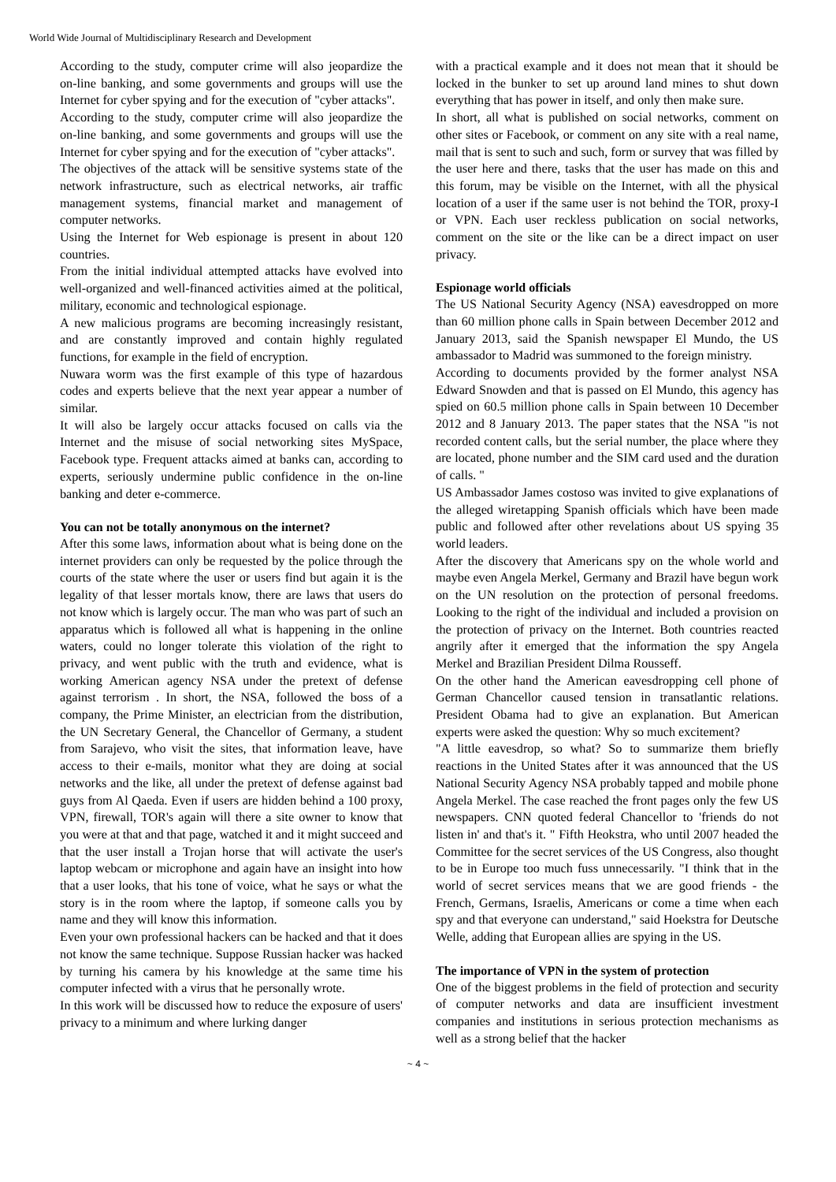World Wide Journal of Multidisciplinary Research and Development
According to the study, computer crime will also jeopardize the on-line banking, and some governments and groups will use the Internet for cyber spying and for the execution of "cyber attacks".
According to the study, computer crime will also jeopardize the on-line banking, and some governments and groups will use the Internet for cyber spying and for the execution of "cyber attacks".
The objectives of the attack will be sensitive systems state of the network infrastructure, such as electrical networks, air traffic management systems, financial market and management of computer networks.
Using the Internet for Web espionage is present in about 120 countries.
From the initial individual attempted attacks have evolved into well-organized and well-financed activities aimed at the political, military, economic and technological espionage.
A new malicious programs are becoming increasingly resistant, and are constantly improved and contain highly regulated functions, for example in the field of encryption.
Nuwara worm was the first example of this type of hazardous codes and experts believe that the next year appear a number of similar.
It will also be largely occur attacks focused on calls via the Internet and the misuse of social networking sites MySpace, Facebook type. Frequent attacks aimed at banks can, according to experts, seriously undermine public confidence in the on-line banking and deter e-commerce.
You can not be totally anonymous on the internet?
After this some laws, information about what is being done on the internet providers can only be requested by the police through the courts of the state where the user or users find but again it is the legality of that lesser mortals know, there are laws that users do not know which is largely occur. The man who was part of such an apparatus which is followed all what is happening in the online waters, could no longer tolerate this violation of the right to privacy, and went public with the truth and evidence, what is working American agency NSA under the pretext of defense against terrorism . In short, the NSA, followed the boss of a company, the Prime Minister, an electrician from the distribution, the UN Secretary General, the Chancellor of Germany, a student from Sarajevo, who visit the sites, that information leave, have access to their e-mails, monitor what they are doing at social networks and the like, all under the pretext of defense against bad guys from Al Qaeda. Even if users are hidden behind a 100 proxy, VPN, firewall, TOR's again will there a site owner to know that you were at that and that page, watched it and it might succeed and that the user install a Trojan horse that will activate the user's laptop webcam or microphone and again have an insight into how that a user looks, that his tone of voice, what he says or what the story is in the room where the laptop, if someone calls you by name and they will know this information.
Even your own professional hackers can be hacked and that it does not know the same technique. Suppose Russian hacker was hacked by turning his camera by his knowledge at the same time his computer infected with a virus that he personally wrote.
In this work will be discussed how to reduce the exposure of users' privacy to a minimum and where lurking danger
with a practical example and it does not mean that it should be locked in the bunker to set up around land mines to shut down everything that has power in itself, and only then make sure.
In short, all what is published on social networks, comment on other sites or Facebook, or comment on any site with a real name, mail that is sent to such and such, form or survey that was filled by the user here and there, tasks that the user has made on this and this forum, may be visible on the Internet, with all the physical location of a user if the same user is not behind the TOR, proxy-I or VPN. Each user reckless publication on social networks, comment on the site or the like can be a direct impact on user privacy.
Espionage world officials
The US National Security Agency (NSA) eavesdropped on more than 60 million phone calls in Spain between December 2012 and January 2013, said the Spanish newspaper El Mundo, the US ambassador to Madrid was summoned to the foreign ministry.
According to documents provided by the former analyst NSA Edward Snowden and that is passed on El Mundo, this agency has spied on 60.5 million phone calls in Spain between 10 December 2012 and 8 January 2013. The paper states that the NSA "is not recorded content calls, but the serial number, the place where they are located, phone number and the SIM card used and the duration of calls. "
US Ambassador James costoso was invited to give explanations of the alleged wiretapping Spanish officials which have been made public and followed after other revelations about US spying 35 world leaders.
After the discovery that Americans spy on the whole world and maybe even Angela Merkel, Germany and Brazil have begun work on the UN resolution on the protection of personal freedoms. Looking to the right of the individual and included a provision on the protection of privacy on the Internet. Both countries reacted angrily after it emerged that the information the spy Angela Merkel and Brazilian President Dilma Rousseff.
On the other hand the American eavesdropping cell phone of German Chancellor caused tension in transatlantic relations. President Obama had to give an explanation. But American experts were asked the question: Why so much excitement?
"A little eavesdrop, so what? So to summarize them briefly reactions in the United States after it was announced that the US National Security Agency NSA probably tapped and mobile phone Angela Merkel. The case reached the front pages only the few US newspapers. CNN quoted federal Chancellor to 'friends do not listen in' and that's it. " Fifth Heokstra, who until 2007 headed the Committee for the secret services of the US Congress, also thought to be in Europe too much fuss unnecessarily. "I think that in the world of secret services means that we are good friends - the French, Germans, Israelis, Americans or come a time when each spy and that everyone can understand," said Hoekstra for Deutsche Welle, adding that European allies are spying in the US.
The importance of VPN in the system of protection
One of the biggest problems in the field of protection and security of computer networks and data are insufficient investment companies and institutions in serious protection mechanisms as well as a strong belief that the hacker
~ 4 ~